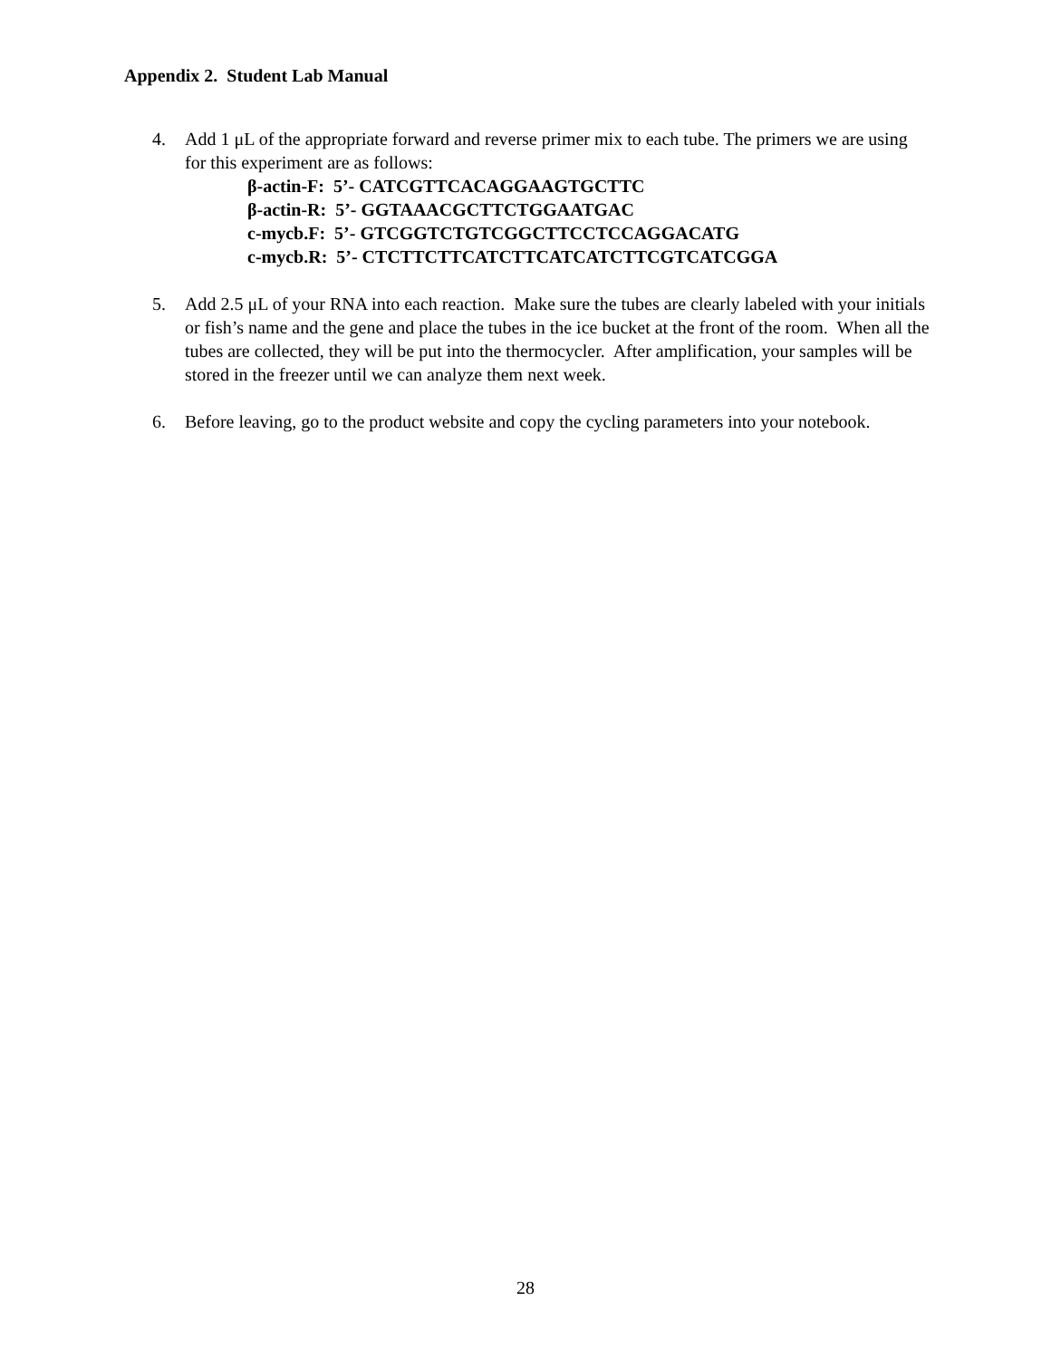Appendix 2. Student Lab Manual
4. Add 1 μL of the appropriate forward and reverse primer mix to each tube. The primers we are using for this experiment are as follows:
β-actin-F: 5’- CATCGTTCACAGGAAGTGCTTC
β-actin-R: 5’- GGTAAACGCTTCTGGAATGAC
c-mycb.F: 5’- GTCGGTCTGTCGGCTTCCTCCAGGACATG
c-mycb.R: 5’- CTCTTCTTCATCTTCATCATCTTCGTCATCGGA
5. Add 2.5 μL of your RNA into each reaction. Make sure the tubes are clearly labeled with your initials or fish’s name and the gene and place the tubes in the ice bucket at the front of the room. When all the tubes are collected, they will be put into the thermocycler. After amplification, your samples will be stored in the freezer until we can analyze them next week.
6. Before leaving, go to the product website and copy the cycling parameters into your notebook.
28